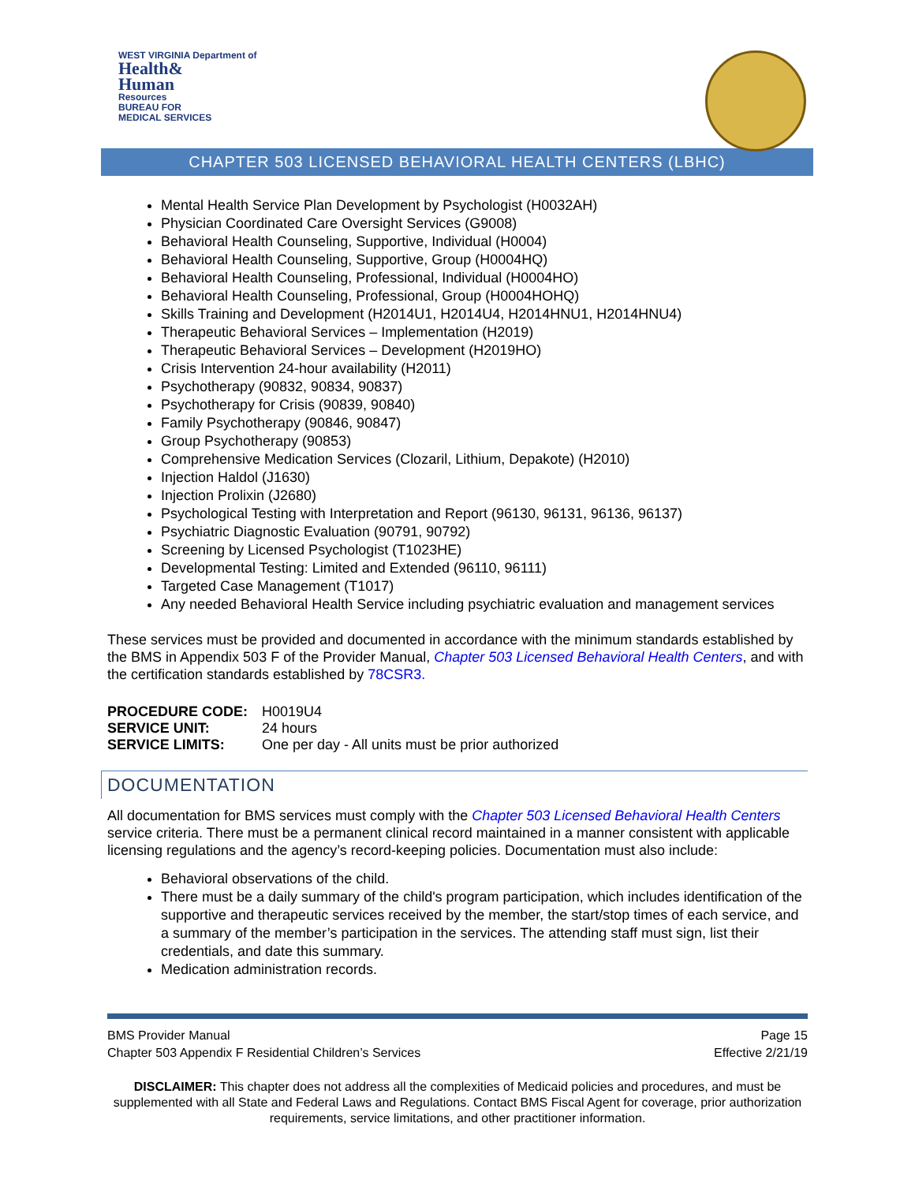WEST VIRGINIA Department of
Health&
Human
Resources
BUREAU FOR
MEDICAL SERVICES
CHAPTER 503 LICENSED BEHAVIORAL HEALTH CENTERS (LBHC)
Mental Health Service Plan Development by Psychologist (H0032AH)
Physician Coordinated Care Oversight Services (G9008)
Behavioral Health Counseling, Supportive, Individual (H0004)
Behavioral Health Counseling, Supportive, Group (H0004HQ)
Behavioral Health Counseling, Professional, Individual (H0004HO)
Behavioral Health Counseling, Professional, Group (H0004HOHQ)
Skills Training and Development (H2014U1, H2014U4, H2014HNU1, H2014HNU4)
Therapeutic Behavioral Services – Implementation (H2019)
Therapeutic Behavioral Services – Development (H2019HO)
Crisis Intervention 24-hour availability (H2011)
Psychotherapy (90832, 90834, 90837)
Psychotherapy for Crisis (90839, 90840)
Family Psychotherapy (90846, 90847)
Group Psychotherapy (90853)
Comprehensive Medication Services (Clozaril, Lithium, Depakote) (H2010)
Injection Haldol (J1630)
Injection Prolixin (J2680)
Psychological Testing with Interpretation and Report (96130, 96131, 96136, 96137)
Psychiatric Diagnostic Evaluation (90791, 90792)
Screening by Licensed Psychologist (T1023HE)
Developmental Testing: Limited and Extended (96110, 96111)
Targeted Case Management (T1017)
Any needed Behavioral Health Service including psychiatric evaluation and management services
These services must be provided and documented in accordance with the minimum standards established by the BMS in Appendix 503 F of the Provider Manual, Chapter 503 Licensed Behavioral Health Centers, and with the certification standards established by 78CSR3.
| PROCEDURE CODE: | H0019U4 |
| SERVICE UNIT: | 24 hours |
| SERVICE LIMITS: | One per day - All units must be prior authorized |
DOCUMENTATION
All documentation for BMS services must comply with the Chapter 503 Licensed Behavioral Health Centers service criteria. There must be a permanent clinical record maintained in a manner consistent with applicable licensing regulations and the agency’s record-keeping policies. Documentation must also include:
Behavioral observations of the child.
There must be a daily summary of the child's program participation, which includes identification of the supportive and therapeutic services received by the member, the start/stop times of each service, and a summary of the member’s participation in the services. The attending staff must sign, list their credentials, and date this summary.
Medication administration records.
BMS Provider Manual
Chapter 503 Appendix F Residential Children’s Services
Page 15
Effective 2/21/19
DISCLAIMER: This chapter does not address all the complexities of Medicaid policies and procedures, and must be supplemented with all State and Federal Laws and Regulations. Contact BMS Fiscal Agent for coverage, prior authorization requirements, service limitations, and other practitioner information.